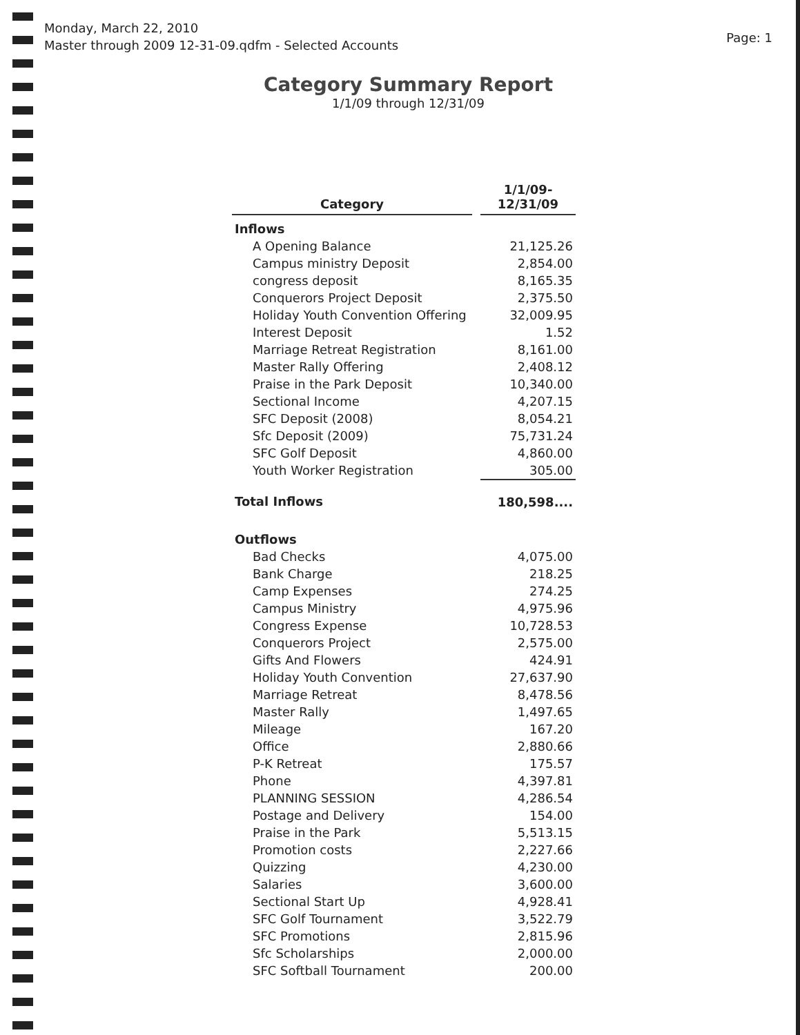Monday, March 22, 2010
Master through 2009 12-31-09.qdfm - Selected Accounts
Page: 1
Category Summary Report
1/1/09 through 12/31/09
| Category | 1/1/09- 12/31/09 |
| --- | --- |
| Inflows | |
| A Opening Balance | 21,125.26 |
| Campus ministry Deposit | 2,854.00 |
| congress deposit | 8,165.35 |
| Conquerors Project Deposit | 2,375.50 |
| Holiday Youth Convention Offering | 32,009.95 |
| Interest Deposit | 1.52 |
| Marriage Retreat Registration | 8,161.00 |
| Master Rally Offering | 2,408.12 |
| Praise in the Park Deposit | 10,340.00 |
| Sectional Income | 4,207.15 |
| SFC Deposit (2008) | 8,054.21 |
| Sfc Deposit (2009) | 75,731.24 |
| SFC Golf Deposit | 4,860.00 |
| Youth Worker Registration | 305.00 |
| Total Inflows | 180,598.... |
| Outflows | |
| Bad Checks | 4,075.00 |
| Bank Charge | 218.25 |
| Camp Expenses | 274.25 |
| Campus Ministry | 4,975.96 |
| Congress Expense | 10,728.53 |
| Conquerors Project | 2,575.00 |
| Gifts And Flowers | 424.91 |
| Holiday Youth Convention | 27,637.90 |
| Marriage Retreat | 8,478.56 |
| Master Rally | 1,497.65 |
| Mileage | 167.20 |
| Office | 2,880.66 |
| P-K Retreat | 175.57 |
| Phone | 4,397.81 |
| PLANNING SESSION | 4,286.54 |
| Postage and Delivery | 154.00 |
| Praise in the Park | 5,513.15 |
| Promotion costs | 2,227.66 |
| Quizzing | 4,230.00 |
| Salaries | 3,600.00 |
| Sectional Start Up | 4,928.41 |
| SFC Golf Tournament | 3,522.79 |
| SFC Promotions | 2,815.96 |
| Sfc Scholarships | 2,000.00 |
| SFC Softball Tournament | 200.00 |